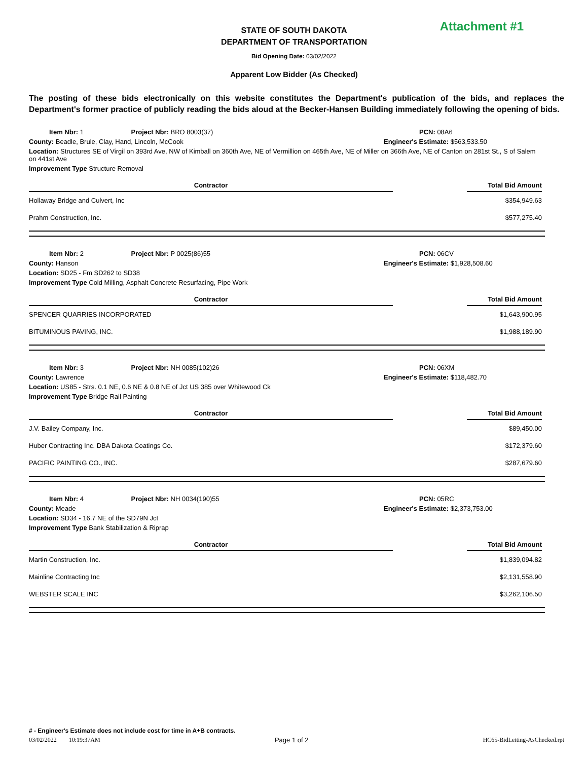STATE OF SOUTH DAKOTA
DEPARTMENT OF TRANSPORTATION
Attachment #1
Bid Opening Date: 03/02/2022
Apparent Low Bidder (As Checked)
The posting of these bids electronically on this website constitutes the Department's publication of the bids, and replaces the Department's former practice of publicly reading the bids aloud at the Becker-Hansen Building immediately following the opening of bids.
| Item Nbr: 1 Project Nbr: BRO 8003(37) | PCN: 08A6 |
| County: Beadle, Brule, Clay, Hand, Lincoln, McCook | Engineer's Estimate: $563,533.50 |
| Location: Structures SE of Virgil on 393rd Ave, NW of Kimball on 360th Ave, NE of Vermillion on 465th Ave, NE of Miller on 366th Ave, NE of Canton on 281st St., S of Salem on 441st Ave | |
| Improvement Type Structure Removal | |
| Contractor | | Total Bid Amount |
| --- | --- | --- |
| Hollaway Bridge and Culvert, Inc | | $354,949.63 |
| Prahm Construction, Inc. | | $577,275.40 |
| Item Nbr: 2 Project Nbr: P 0025(86)55 | PCN: 06CV |
| County: Hanson | Engineer's Estimate: $1,928,508.60 |
| Location: SD25 - Fm SD262 to SD38 | |
| Improvement Type Cold Milling, Asphalt Concrete Resurfacing, Pipe Work | |
| Contractor | | Total Bid Amount |
| --- | --- | --- |
| SPENCER QUARRIES INCORPORATED | | $1,643,900.95 |
| BITUMINOUS PAVING, INC. | | $1,988,189.90 |
| Item Nbr: 3 Project Nbr: NH 0085(102)26 | PCN: 06XM |
| County: Lawrence | Engineer's Estimate: $118,482.70 |
| Location: US85 - Strs. 0.1 NE, 0.6 NE & 0.8 NE of Jct US 385 over Whitewood Ck | |
| Improvement Type Bridge Rail Painting | |
| Contractor | | Total Bid Amount |
| --- | --- | --- |
| J.V. Bailey Company, Inc. | | $89,450.00 |
| Huber Contracting Inc. DBA Dakota Coatings Co. | | $172,379.60 |
| PACIFIC PAINTING CO., INC. | | $287,679.60 |
| Item Nbr: 4 Project Nbr: NH 0034(190)55 | PCN: 05RC |
| County: Meade | Engineer's Estimate: $2,373,753.00 |
| Location: SD34 - 16.7 NE of the SD79N Jct | |
| Improvement Type Bank Stabilization & Riprap | |
| Contractor | | Total Bid Amount |
| --- | --- | --- |
| Martin Construction, Inc. | | $1,839,094.82 |
| Mainline Contracting Inc | | $2,131,558.90 |
| WEBSTER SCALE INC | | $3,262,106.50 |
# - Engineer's Estimate does not include cost for time in A+B contracts.
03/02/2022 10:19:37AM Page 1 of 2 HC65-BidLetting-AsChecked.rpt